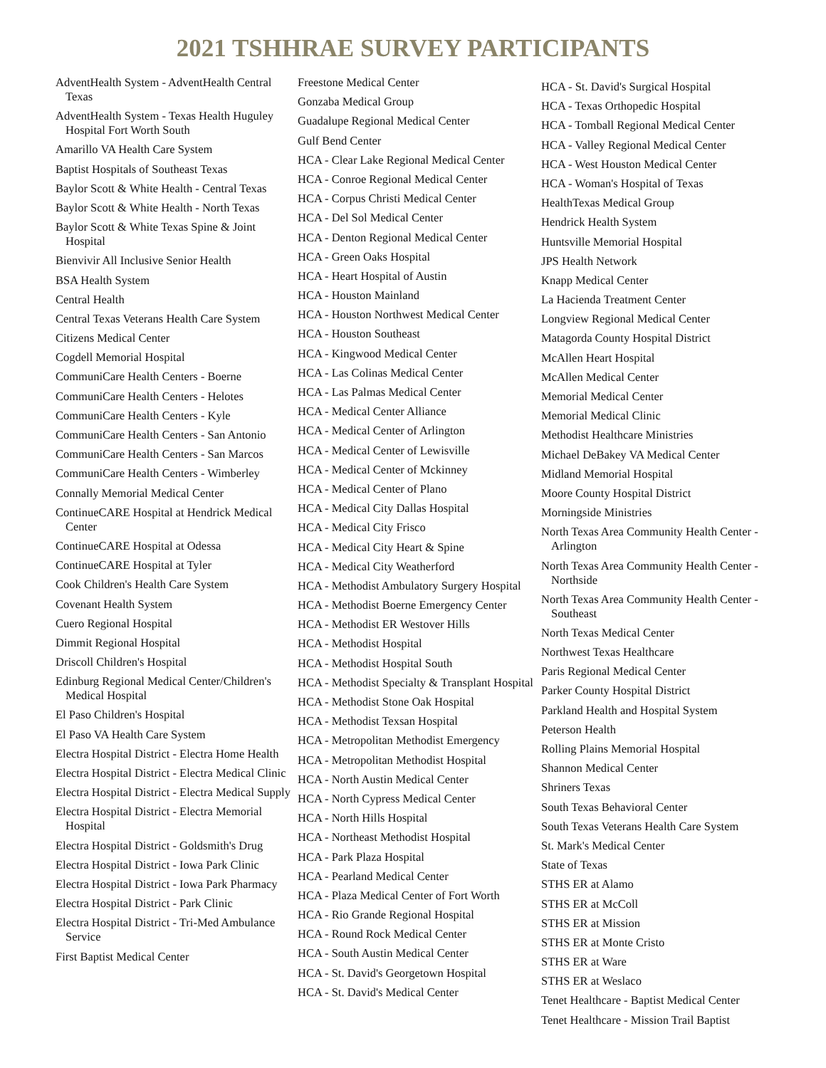2021 TSHHRAE SURVEY PARTICIPANTS
AdventHealth System - AdventHealth Central Texas
AdventHealth System - Texas Health Huguley Hospital Fort Worth South
Amarillo VA Health Care System
Baptist Hospitals of Southeast Texas
Baylor Scott & White Health - Central Texas
Baylor Scott & White Health - North Texas
Baylor Scott & White Texas Spine & Joint Hospital
Bienvivir All Inclusive Senior Health
BSA Health System
Central Health
Central Texas Veterans Health Care System
Citizens Medical Center
Cogdell Memorial Hospital
CommuniCare Health Centers - Boerne
CommuniCare Health Centers - Helotes
CommuniCare Health Centers - Kyle
CommuniCare Health Centers - San Antonio
CommuniCare Health Centers - San Marcos
CommuniCare Health Centers - Wimberley
Connally Memorial Medical Center
ContinueCARE Hospital at Hendrick Medical Center
ContinueCARE Hospital at Odessa
ContinueCARE Hospital at Tyler
Cook Children's Health Care System
Covenant Health System
Cuero Regional Hospital
Dimmit Regional Hospital
Driscoll Children's Hospital
Edinburg Regional Medical Center/Children's Medical Hospital
El Paso Children's Hospital
El Paso VA Health Care System
Electra Hospital District - Electra Home Health
Electra Hospital District - Electra Medical Clinic
Electra Hospital District - Electra Medical Supply
Electra Hospital District - Electra Memorial Hospital
Electra Hospital District - Goldsmith's Drug
Electra Hospital District - Iowa Park Clinic
Electra Hospital District - Iowa Park Pharmacy
Electra Hospital District - Park Clinic
Electra Hospital District - Tri-Med Ambulance Service
First Baptist Medical Center
Freestone Medical Center
Gonzaba Medical Group
Guadalupe Regional Medical Center
Gulf Bend Center
HCA - Clear Lake Regional Medical Center
HCA - Conroe Regional Medical Center
HCA - Corpus Christi Medical Center
HCA - Del Sol Medical Center
HCA - Denton Regional Medical Center
HCA - Green Oaks Hospital
HCA - Heart Hospital of Austin
HCA - Houston Mainland
HCA - Houston Northwest Medical Center
HCA - Houston Southeast
HCA - Kingwood Medical Center
HCA - Las Colinas Medical Center
HCA - Las Palmas Medical Center
HCA - Medical Center Alliance
HCA - Medical Center of Arlington
HCA - Medical Center of Lewisville
HCA - Medical Center of Mckinney
HCA - Medical Center of Plano
HCA - Medical City Dallas Hospital
HCA - Medical City Frisco
HCA - Medical City Heart & Spine
HCA - Medical City Weatherford
HCA - Methodist Ambulatory Surgery Hospital
HCA - Methodist Boerne Emergency Center
HCA - Methodist ER Westover Hills
HCA - Methodist Hospital
HCA - Methodist Hospital South
HCA - Methodist Specialty & Transplant Hospital
HCA - Methodist Stone Oak Hospital
HCA - Methodist Texsan Hospital
HCA - Metropolitan Methodist Emergency
HCA - Metropolitan Methodist Hospital
HCA - North Austin Medical Center
HCA - North Cypress Medical Center
HCA - North Hills Hospital
HCA - Northeast Methodist Hospital
HCA - Park Plaza Hospital
HCA - Pearland Medical Center
HCA - Plaza Medical Center of Fort Worth
HCA - Rio Grande Regional Hospital
HCA - Round Rock Medical Center
HCA - South Austin Medical Center
HCA - St. David's Georgetown Hospital
HCA - St. David's Medical Center
HCA - St. David's Surgical Hospital
HCA - Texas Orthopedic Hospital
HCA - Tomball Regional Medical Center
HCA - Valley Regional Medical Center
HCA - West Houston Medical Center
HCA - Woman's Hospital of Texas
HealthTexas Medical Group
Hendrick Health System
Huntsville Memorial Hospital
JPS Health Network
Knapp Medical Center
La Hacienda Treatment Center
Longview Regional Medical Center
Matagorda County Hospital District
McAllen Heart Hospital
McAllen Medical Center
Memorial Medical Center
Memorial Medical Clinic
Methodist Healthcare Ministries
Michael DeBakey VA Medical Center
Midland Memorial Hospital
Moore County Hospital District
Morningside Ministries
North Texas Area Community Health Center - Arlington
North Texas Area Community Health Center - Northside
North Texas Area Community Health Center - Southeast
North Texas Medical Center
Northwest Texas Healthcare
Paris Regional Medical Center
Parker County Hospital District
Parkland Health and Hospital System
Peterson Health
Rolling Plains Memorial Hospital
Shannon Medical Center
Shriners Texas
South Texas Behavioral Center
South Texas Veterans Health Care System
St. Mark's Medical Center
State of Texas
STHS ER at Alamo
STHS ER at McColl
STHS ER at Mission
STHS ER at Monte Cristo
STHS ER at Ware
STHS ER at Weslaco
Tenet Healthcare - Baptist Medical Center
Tenet Healthcare - Mission Trail Baptist